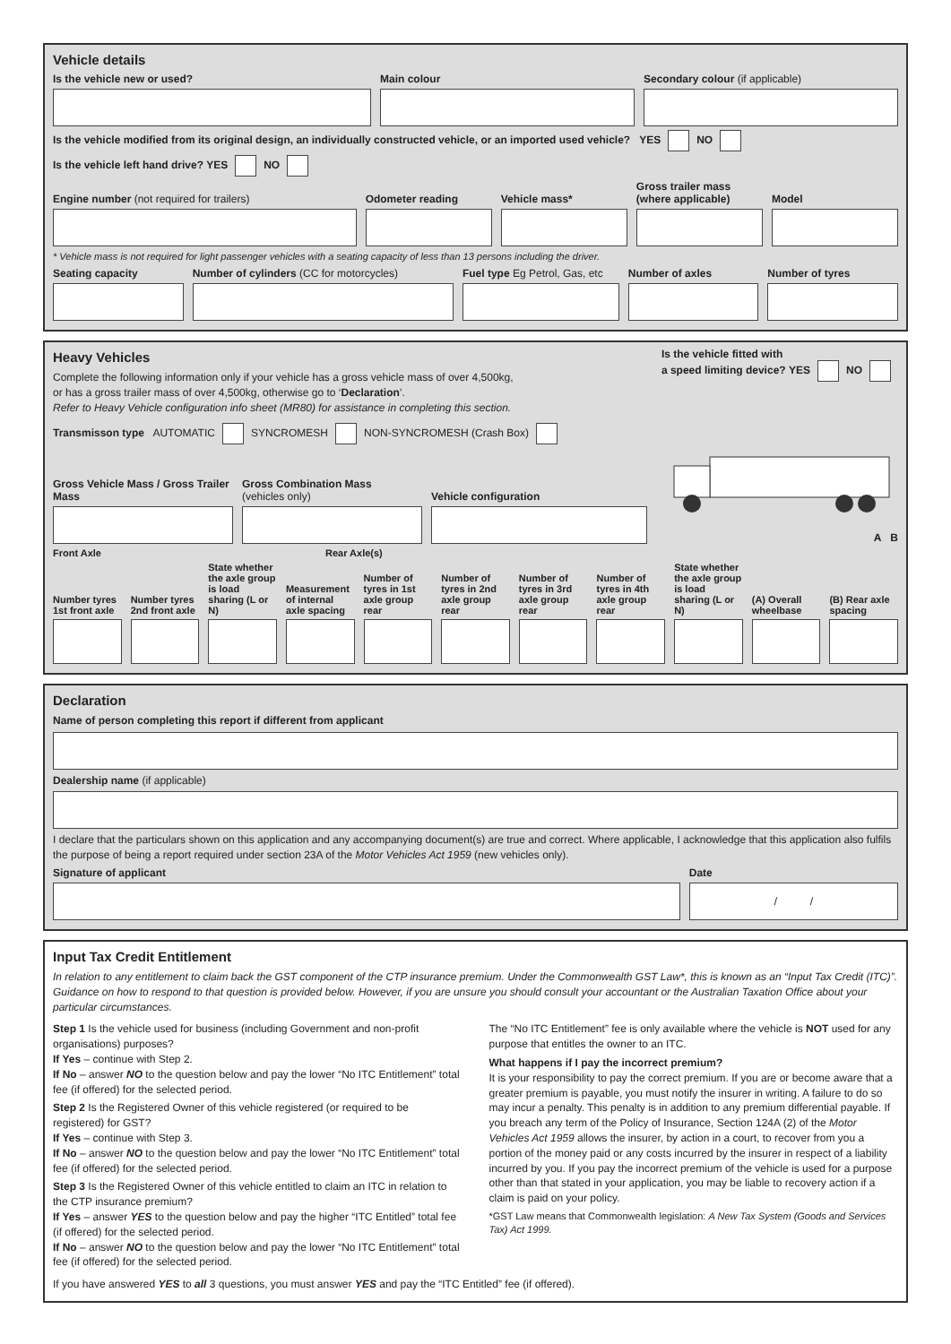Vehicle details
Is the vehicle new or used?
Main colour
Secondary colour (if applicable)
Is the vehicle modified from its original design, an individually constructed vehicle, or an imported used vehicle? YES NO
Is the vehicle left hand drive? YES NO
Engine number (not required for trailers)
Odometer reading
Vehicle mass*
Gross trailer mass (where applicable)
Model
* Vehicle mass is not required for light passenger vehicles with a seating capacity of less than 13 persons including the driver.
Seating capacity
Number of cylinders (CC for motorcycles)
Fuel type Eg Petrol, Gas, etc
Number of axles
Number of tyres
Heavy Vehicles
Complete the following information only if your vehicle has a gross vehicle mass of over 4,500kg,
or has a gross trailer mass of over 4,500kg, otherwise go to ‘Declaration’.
Refer to Heavy Vehicle configuration info sheet (MR80) for assistance in completing this section.
Is the vehicle fitted with
a speed limiting device? YES NO
Transmisson type AUTOMATIC SYNCROMESH NON-SYNCROMESH (Crash Box)
Gross Vehicle Mass / Gross Trailer Mass
Gross Combination Mass
(vehicles only)
Vehicle configuration
A B
Front Axle Rear Axle(s)
Number tyres 1st front axle Number tyres 2nd front axle State whether the axle group is load sharing (L or N) Measurement of internal axle spacing Number of tyres in 1st axle group rear Number of tyres in 2nd axle group rear Number of tyres in 3rd axle group rear Number of tyres in 4th axle group rear State whether the axle group is load sharing (L or N) (A) Overall wheelbase (B) Rear axle spacing
Declaration
Name of person completing this report if different from applicant
Dealership name (if applicable)
I declare that the particulars shown on this application and any accompanying document(s) are true and correct. Where applicable, I acknowledge that this application also fulfils the purpose of being a report required under section 23A of the Motor Vehicles Act 1959 (new vehicles only).
Signature of applicant
Date
/ /
Input Tax Credit Entitlement
In relation to any entitlement to claim back the GST component of the CTP insurance premium. Under the Commonwealth GST Law*, this is known as an “Input Tax Credit (ITC)”. Guidance on how to respond to that question is provided below. However, if you are unsure you should consult your accountant or the Australian Taxation Office about your particular circumstances.
Step 1 Is the vehicle used for business (including Government and non-profit organisations) purposes?
If Yes – continue with Step 2.
If No – answer NO to the question below and pay the lower “No ITC Entitlement” total fee (if offered) for the selected period.
Step 2 Is the Registered Owner of this vehicle registered (or required to be registered) for GST?
If Yes – continue with Step 3.
If No – answer NO to the question below and pay the lower “No ITC Entitlement” total fee (if offered) for the selected period.
Step 3 Is the Registered Owner of this vehicle entitled to claim an ITC in relation to the CTP insurance premium?
If Yes – answer YES to the question below and pay the higher “ITC Entitled” total fee (if offered) for the selected period.
If No – answer NO to the question below and pay the lower “No ITC Entitlement” total fee (if offered) for the selected period.
The “No ITC Entitlement” fee is only available where the vehicle is NOT used for any purpose that entitles the owner to an ITC.
What happens if I pay the incorrect premium?
It is your responsibility to pay the correct premium. If you are or become aware that a greater premium is payable, you must notify the insurer in writing. A failure to do so may incur a penalty. This penalty is in addition to any premium differential payable. If you breach any term of the Policy of Insurance, Section 124A (2) of the Motor Vehicles Act 1959 allows the insurer, by action in a court, to recover from you a portion of the money paid or any costs incurred by the insurer in respect of a liability incurred by you. If you pay the incorrect premium of the vehicle is used for a purpose other than that stated in your application, you may be liable to recovery action if a claim is paid on your policy.
*GST Law means that Commonwealth legislation: A New Tax System (Goods and Services Tax) Act 1999.
If you have answered YES to all 3 questions, you must answer YES and pay the “ITC Entitled” fee (if offered).